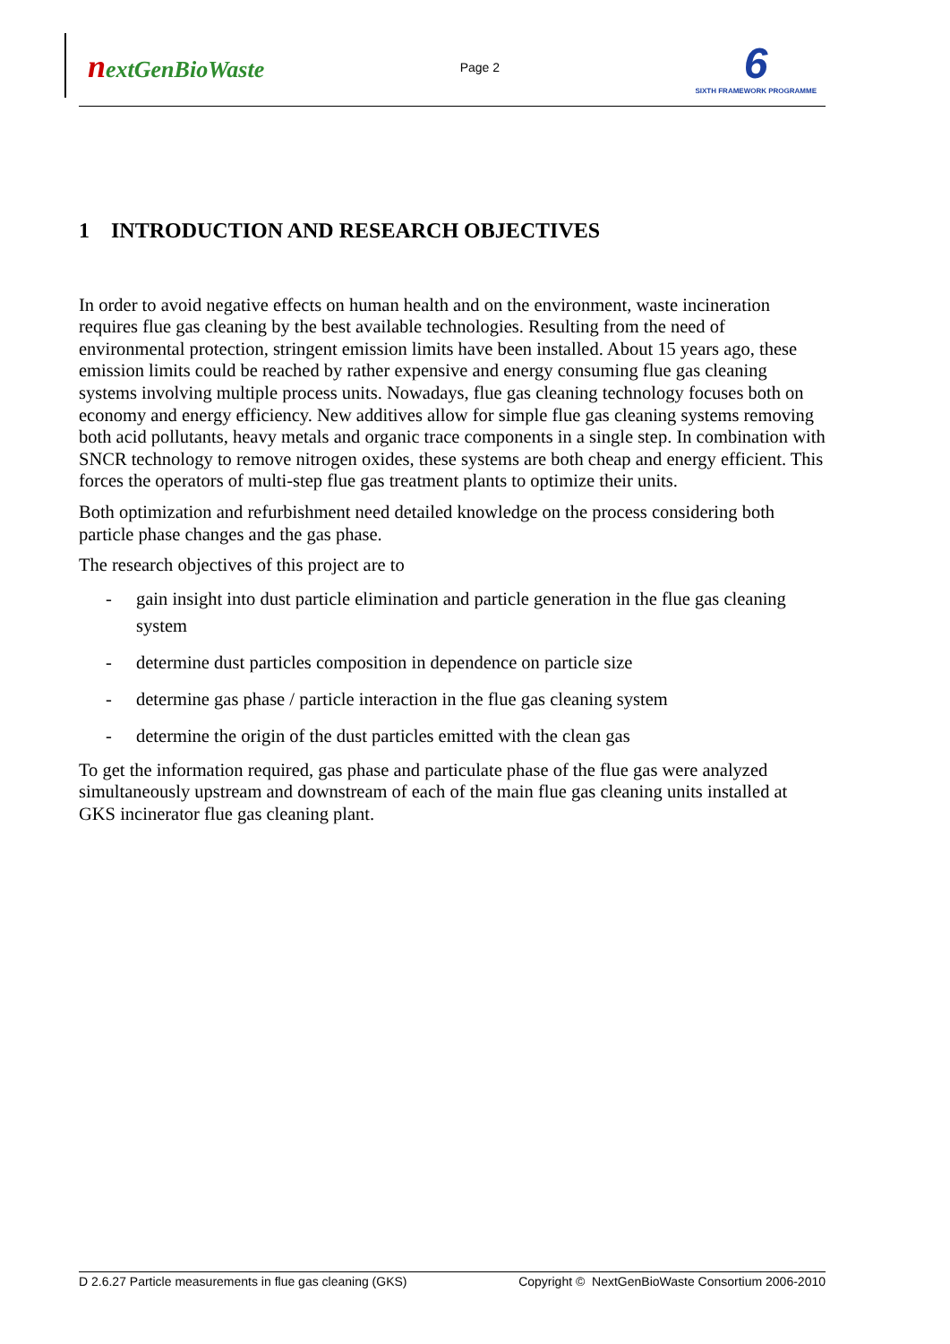nextGenBioWaste
Page 2
6
SIXTH FRAMEWORK PROGRAMME
1 INTRODUCTION AND RESEARCH OBJECTIVES
In order to avoid negative effects on human health and on the environment, waste incineration requires flue gas cleaning by the best available technologies. Resulting from the need of environmental protection, stringent emission limits have been installed. About 15 years ago, these emission limits could be reached by rather expensive and energy consuming flue gas cleaning systems involving multiple process units. Nowadays, flue gas cleaning technology focuses both on economy and energy efficiency. New additives allow for simple flue gas cleaning systems removing both acid pollutants, heavy metals and organic trace components in a single step. In combination with SNCR technology to remove nitrogen oxides, these systems are both cheap and energy efficient. This forces the operators of multi-step flue gas treatment plants to optimize their units.
Both optimization and refurbishment need detailed knowledge on the process considering both particle phase changes and the gas phase.
The research objectives of this project are to
- gain insight into dust particle elimination and particle generation in the flue gas cleaning system
- determine dust particles composition in dependence on particle size
- determine gas phase / particle interaction in the flue gas cleaning system
- determine the origin of the dust particles emitted with the clean gas
To get the information required, gas phase and particulate phase of the flue gas were analyzed simultaneously upstream and downstream of each of the main flue gas cleaning units installed at GKS incinerator flue gas cleaning plant.
D 2.6.27 Particle measurements in flue gas cleaning (GKS) Copyright © NextGenBioWaste Consortium 2006-2010